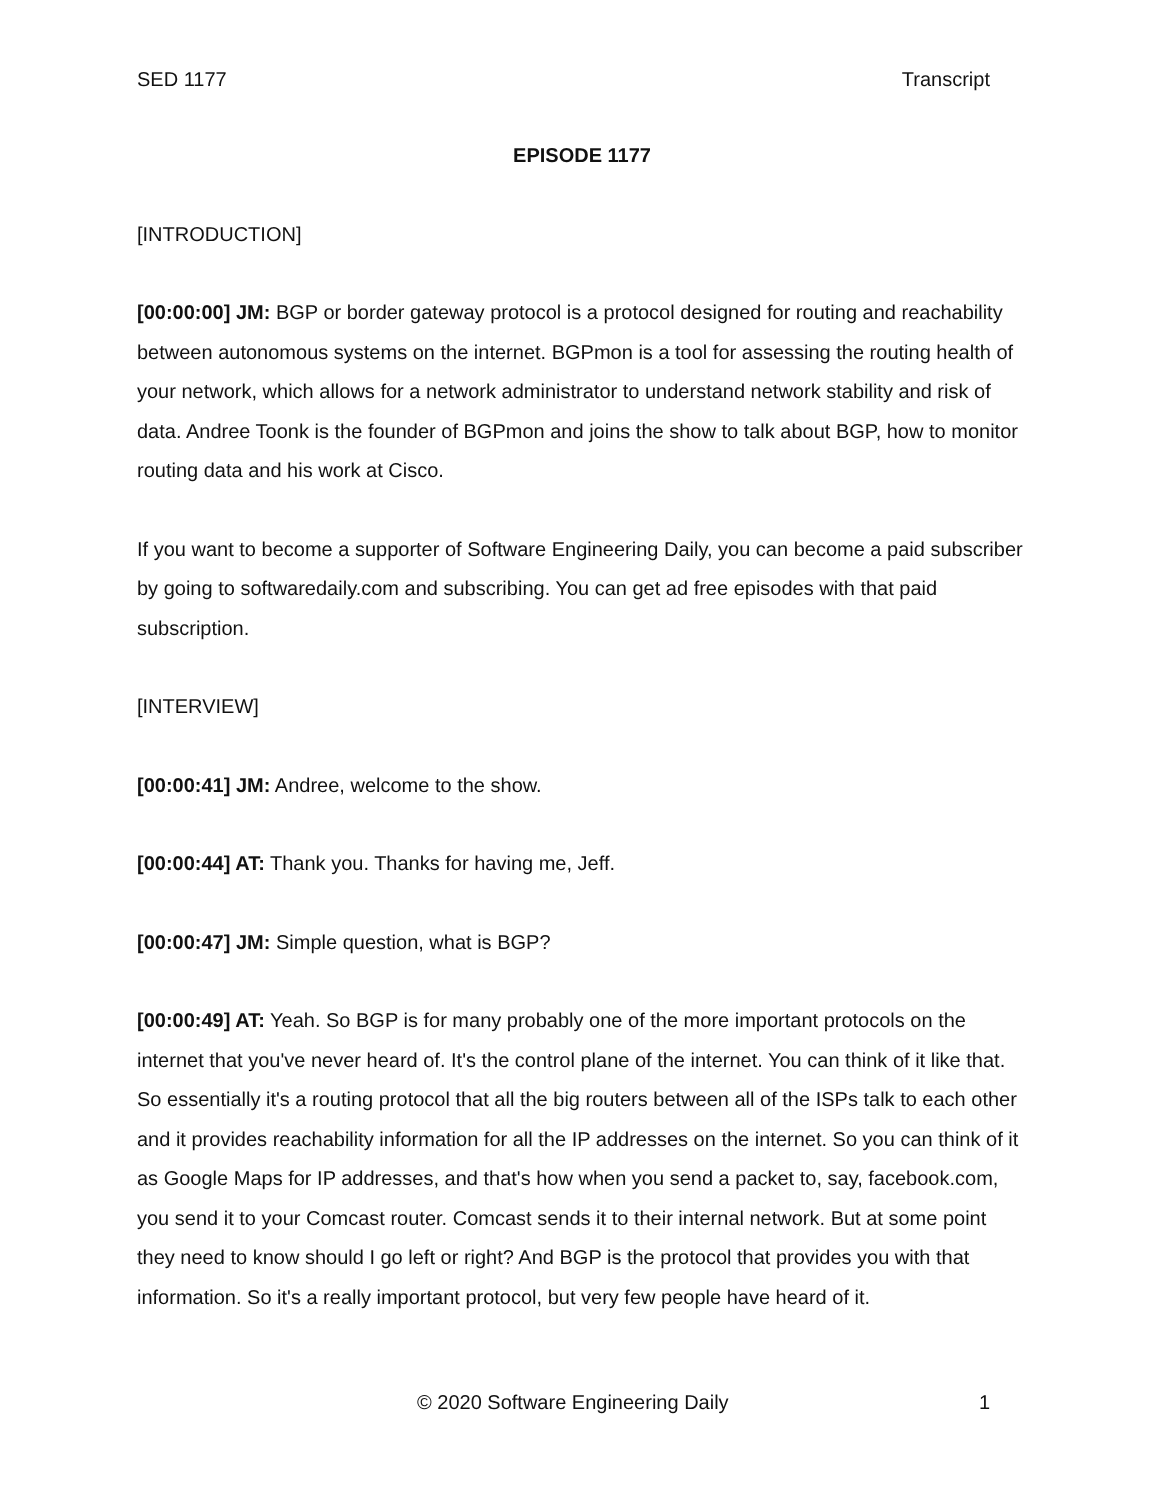SED 1177 Transcript
EPISODE 1177
[INTRODUCTION]
[00:00:00] JM: BGP or border gateway protocol is a protocol designed for routing and reachability between autonomous systems on the internet. BGPmon is a tool for assessing the routing health of your network, which allows for a network administrator to understand network stability and risk of data. Andree Toonk is the founder of BGPmon and joins the show to talk about BGP, how to monitor routing data and his work at Cisco.
If you want to become a supporter of Software Engineering Daily, you can become a paid subscriber by going to softwaredaily.com and subscribing. You can get ad free episodes with that paid subscription.
[INTERVIEW]
[00:00:41] JM: Andree, welcome to the show.
[00:00:44] AT: Thank you. Thanks for having me, Jeff.
[00:00:47] JM: Simple question, what is BGP?
[00:00:49] AT: Yeah. So BGP is for many probably one of the more important protocols on the internet that you've never heard of. It's the control plane of the internet. You can think of it like that. So essentially it's a routing protocol that all the big routers between all of the ISPs talk to each other and it provides reachability information for all the IP addresses on the internet. So you can think of it as Google Maps for IP addresses, and that's how when you send a packet to, say, facebook.com, you send it to your Comcast router. Comcast sends it to their internal network. But at some point they need to know should I go left or right? And BGP is the protocol that provides you with that information. So it's a really important protocol, but very few people have heard of it.
© 2020 Software Engineering Daily 1